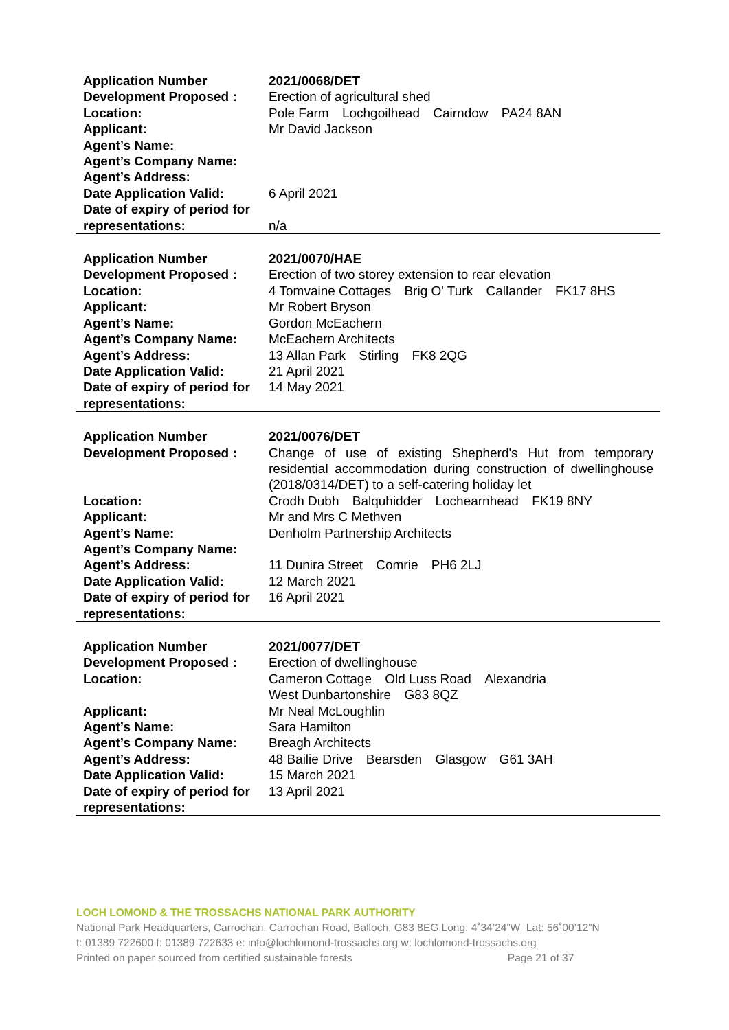| Application Number | 2021/0068/DET |
| Development Proposed : | Erection of agricultural shed |
| Location: | Pole Farm Lochgoilhead Cairndow PA24 8AN |
| Applicant: | Mr David Jackson |
| Agent’s Name: | |
| Agent’s Company Name: | |
| Agent’s Address: | |
| Date Application Valid: | 6 April 2021 |
| Date of expiry of period for representations: | n/a |
| Application Number | 2021/0070/HAE |
| Development Proposed : | Erection of two storey extension to rear elevation |
| Location: | 4 Tomvaine Cottages Brig O' Turk Callander FK17 8HS |
| Applicant: | Mr Robert Bryson |
| Agent’s Name: | Gordon McEachern |
| Agent’s Company Name: | McEachern Architects |
| Agent’s Address: | 13 Allan Park Stirling FK8 2QG |
| Date Application Valid: | 21 April 2021 |
| Date of expiry of period for representations: | 14 May 2021 |
| Application Number | 2021/0076/DET |
| Development Proposed : | Change of use of existing Shepherd's Hut from temporary residential accommodation during construction of dwellinghouse (2018/0314/DET) to a self-catering holiday let |
| Location: | Crodh Dubh Balquhidder Lochearnhead FK19 8NY |
| Applicant: | Mr and Mrs C Methven |
| Agent’s Name: | Denholm Partnership Architects |
| Agent’s Company Name: | |
| Agent’s Address: | 11 Dunira Street Comrie PH6 2LJ |
| Date Application Valid: | 12 March 2021 |
| Date of expiry of period for representations: | 16 April 2021 |
| Application Number | 2021/0077/DET |
| Development Proposed : | Erection of dwellinghouse |
| Location: | Cameron Cottage Old Luss Road Alexandria West Dunbartonshire G83 8QZ |
| Applicant: | Mr Neal McLoughlin |
| Agent’s Name: | Sara Hamilton |
| Agent’s Company Name: | Breagh Architects |
| Agent’s Address: | 48 Bailie Drive Bearsden Glasgow G61 3AH |
| Date Application Valid: | 15 March 2021 |
| Date of expiry of period for representations: | 13 April 2021 |
LOCH LOMOND & THE TROSSACHS NATIONAL PARK AUTHORITY
National Park Headquarters, Carrochan, Carrochan Road, Balloch, G83 8EG Long: 4˚34’24”W Lat: 56˚00’12”N
t: 01389 722600 f: 01389 722633 e: info@lochlomond-trossachs.org w: lochlomond-trossachs.org
Printed on paper sourced from certified sustainable forests Page 21 of 37